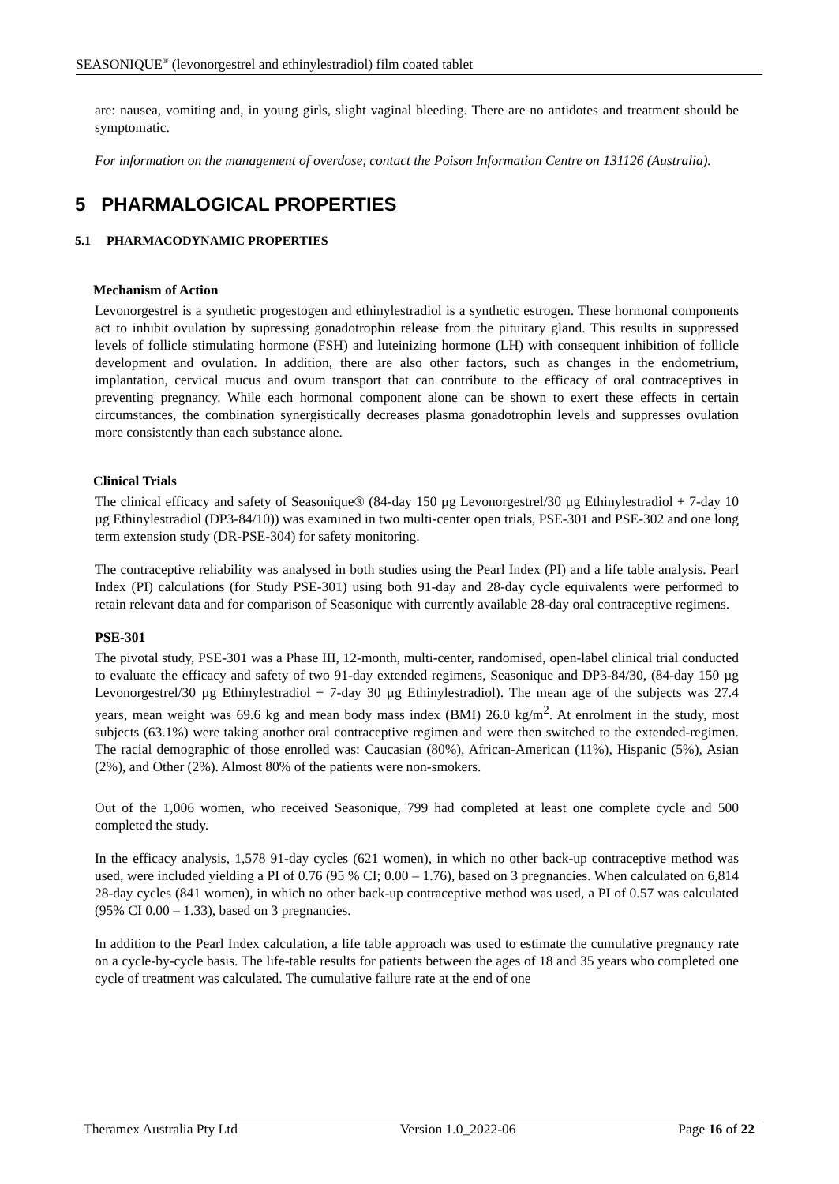SEASONIQUE<sup>®</sup> (levonorgestrel and ethinylestradiol) film coated tablet
are: nausea, vomiting and, in young girls, slight vaginal bleeding. There are no antidotes and treatment should be symptomatic.
For information on the management of overdose, contact the Poison Information Centre on 131126 (Australia).
5 PHARMALOGICAL PROPERTIES
5.1 PHARMACODYNAMIC PROPERTIES
Mechanism of Action
Levonorgestrel is a synthetic progestogen and ethinylestradiol is a synthetic estrogen. These hormonal components act to inhibit ovulation by supressing gonadotrophin release from the pituitary gland. This results in suppressed levels of follicle stimulating hormone (FSH) and luteinizing hormone (LH) with consequent inhibition of follicle development and ovulation. In addition, there are also other factors, such as changes in the endometrium, implantation, cervical mucus and ovum transport that can contribute to the efficacy of oral contraceptives in preventing pregnancy. While each hormonal component alone can be shown to exert these effects in certain circumstances, the combination synergistically decreases plasma gonadotrophin levels and suppresses ovulation more consistently than each substance alone.
Clinical Trials
The clinical efficacy and safety of Seasonique® (84-day 150 µg Levonorgestrel/30 µg Ethinylestradiol + 7-day 10 µg Ethinylestradiol (DP3-84/10)) was examined in two multi-center open trials, PSE-301 and PSE-302 and one long term extension study (DR-PSE-304) for safety monitoring.
The contraceptive reliability was analysed in both studies using the Pearl Index (PI) and a life table analysis. Pearl Index (PI) calculations (for Study PSE-301) using both 91-day and 28-day cycle equivalents were performed to retain relevant data and for comparison of Seasonique with currently available 28-day oral contraceptive regimens.
PSE-301
The pivotal study, PSE-301 was a Phase III, 12-month, multi-center, randomised, open-label clinical trial conducted to evaluate the efficacy and safety of two 91-day extended regimens, Seasonique and DP3-84/30, (84-day 150 µg Levonorgestrel/30 µg Ethinylestradiol + 7-day 30 µg Ethinylestradiol). The mean age of the subjects was 27.4 years, mean weight was 69.6 kg and mean body mass index (BMI) 26.0 kg/m<sup>2</sup>. At enrolment in the study, most subjects (63.1%) were taking another oral contraceptive regimen and were then switched to the extended-regimen. The racial demographic of those enrolled was: Caucasian (80%), African-American (11%), Hispanic (5%), Asian (2%), and Other (2%). Almost 80% of the patients were non-smokers.
Out of the 1,006 women, who received Seasonique, 799 had completed at least one complete cycle and 500 completed the study.
In the efficacy analysis, 1,578 91-day cycles (621 women), in which no other back-up contraceptive method was used, were included yielding a PI of 0.76 (95 % CI; 0.00 – 1.76), based on 3 pregnancies. When calculated on 6,814 28-day cycles (841 women), in which no other back-up contraceptive method was used, a PI of 0.57 was calculated (95% CI 0.00 – 1.33), based on 3 pregnancies.
In addition to the Pearl Index calculation, a life table approach was used to estimate the cumulative pregnancy rate on a cycle-by-cycle basis. The life-table results for patients between the ages of 18 and 35 years who completed one cycle of treatment was calculated. The cumulative failure rate at the end of one
Theramex Australia Pty Ltd Version 1.0_2022-06 Page 16 of 22